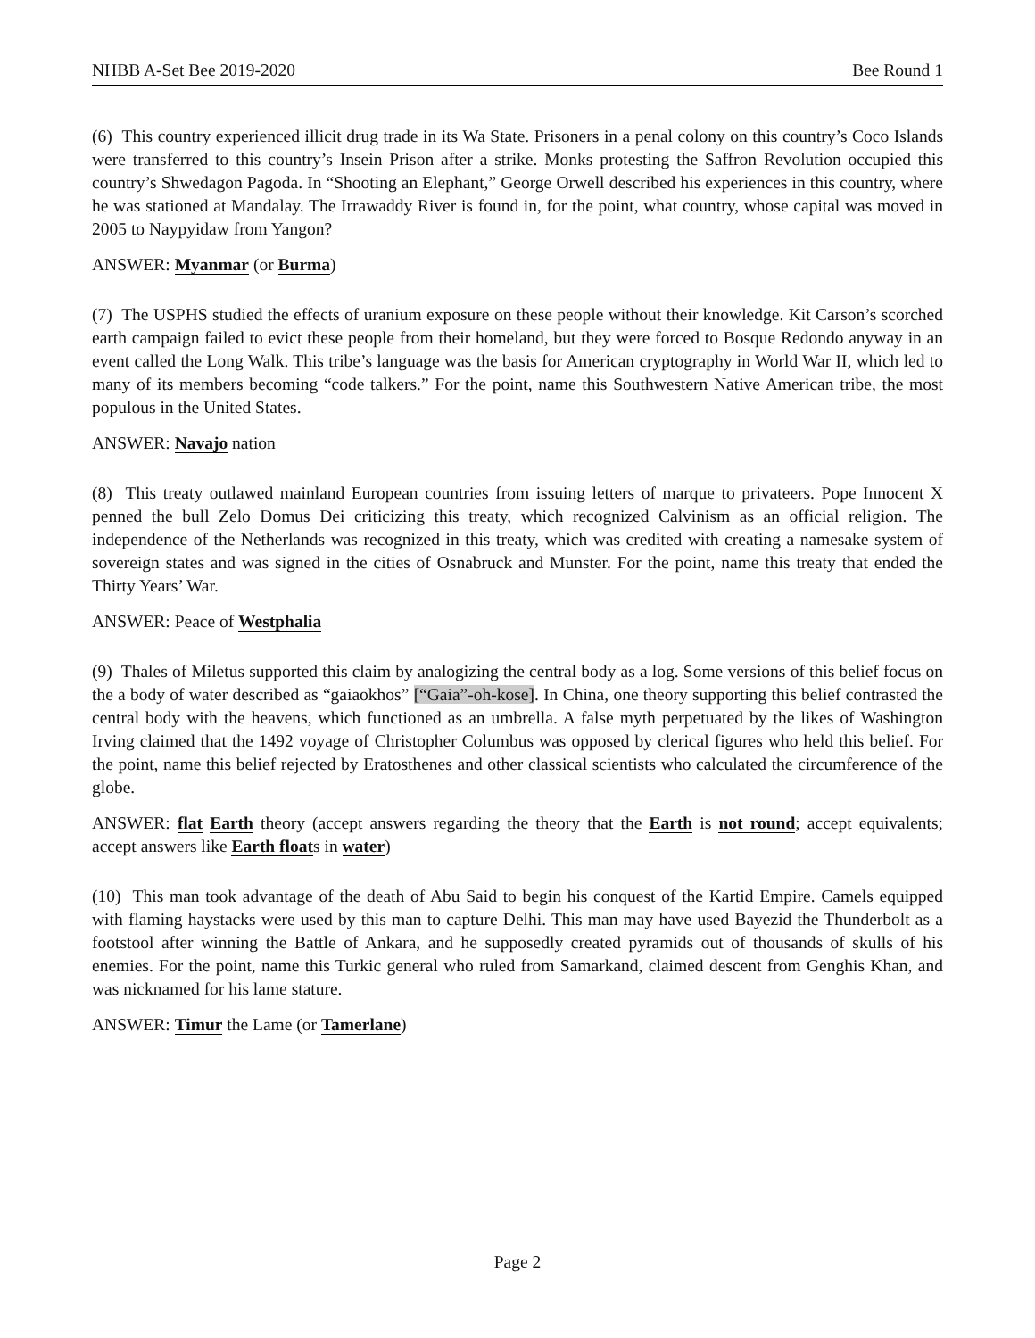NHBB A-Set Bee 2019-2020 Bee Round 1
(6) This country experienced illicit drug trade in its Wa State. Prisoners in a penal colony on this country’s Coco Islands were transferred to this country’s Insein Prison after a strike. Monks protesting the Saffron Revolution occupied this country’s Shwedagon Pagoda. In “Shooting an Elephant,” George Orwell described his experiences in this country, where he was stationed at Mandalay. The Irrawaddy River is found in, for the point, what country, whose capital was moved in 2005 to Naypyidaw from Yangon?
ANSWER: Myanmar (or Burma)
(7) The USPHS studied the effects of uranium exposure on these people without their knowledge. Kit Carson’s scorched earth campaign failed to evict these people from their homeland, but they were forced to Bosque Redondo anyway in an event called the Long Walk. This tribe’s language was the basis for American cryptography in World War II, which led to many of its members becoming “code talkers.” For the point, name this Southwestern Native American tribe, the most populous in the United States.
ANSWER: Navajo nation
(8) This treaty outlawed mainland European countries from issuing letters of marque to privateers. Pope Innocent X penned the bull Zelo Domus Dei criticizing this treaty, which recognized Calvinism as an official religion. The independence of the Netherlands was recognized in this treaty, which was credited with creating a namesake system of sovereign states and was signed in the cities of Osnabruck and Munster. For the point, name this treaty that ended the Thirty Years’ War.
ANSWER: Peace of Westphalia
(9) Thales of Miletus supported this claim by analogizing the central body as a log. Some versions of this belief focus on the a body of water described as “gaiaokhos” [“Gaia”-oh-kose]. In China, one theory supporting this belief contrasted the central body with the heavens, which functioned as an umbrella. A false myth perpetuated by the likes of Washington Irving claimed that the 1492 voyage of Christopher Columbus was opposed by clerical figures who held this belief. For the point, name this belief rejected by Eratosthenes and other classical scientists who calculated the circumference of the globe.
ANSWER: flat Earth theory (accept answers regarding the theory that the Earth is not round; accept equivalents; accept answers like Earth floats in water)
(10) This man took advantage of the death of Abu Said to begin his conquest of the Kartid Empire. Camels equipped with flaming haystacks were used by this man to capture Delhi. This man may have used Bayezid the Thunderbolt as a footstool after winning the Battle of Ankara, and he supposedly created pyramids out of thousands of skulls of his enemies. For the point, name this Turkic general who ruled from Samarkand, claimed descent from Genghis Khan, and was nicknamed for his lame stature.
ANSWER: Timur the Lame (or Tamerlane)
Page 2